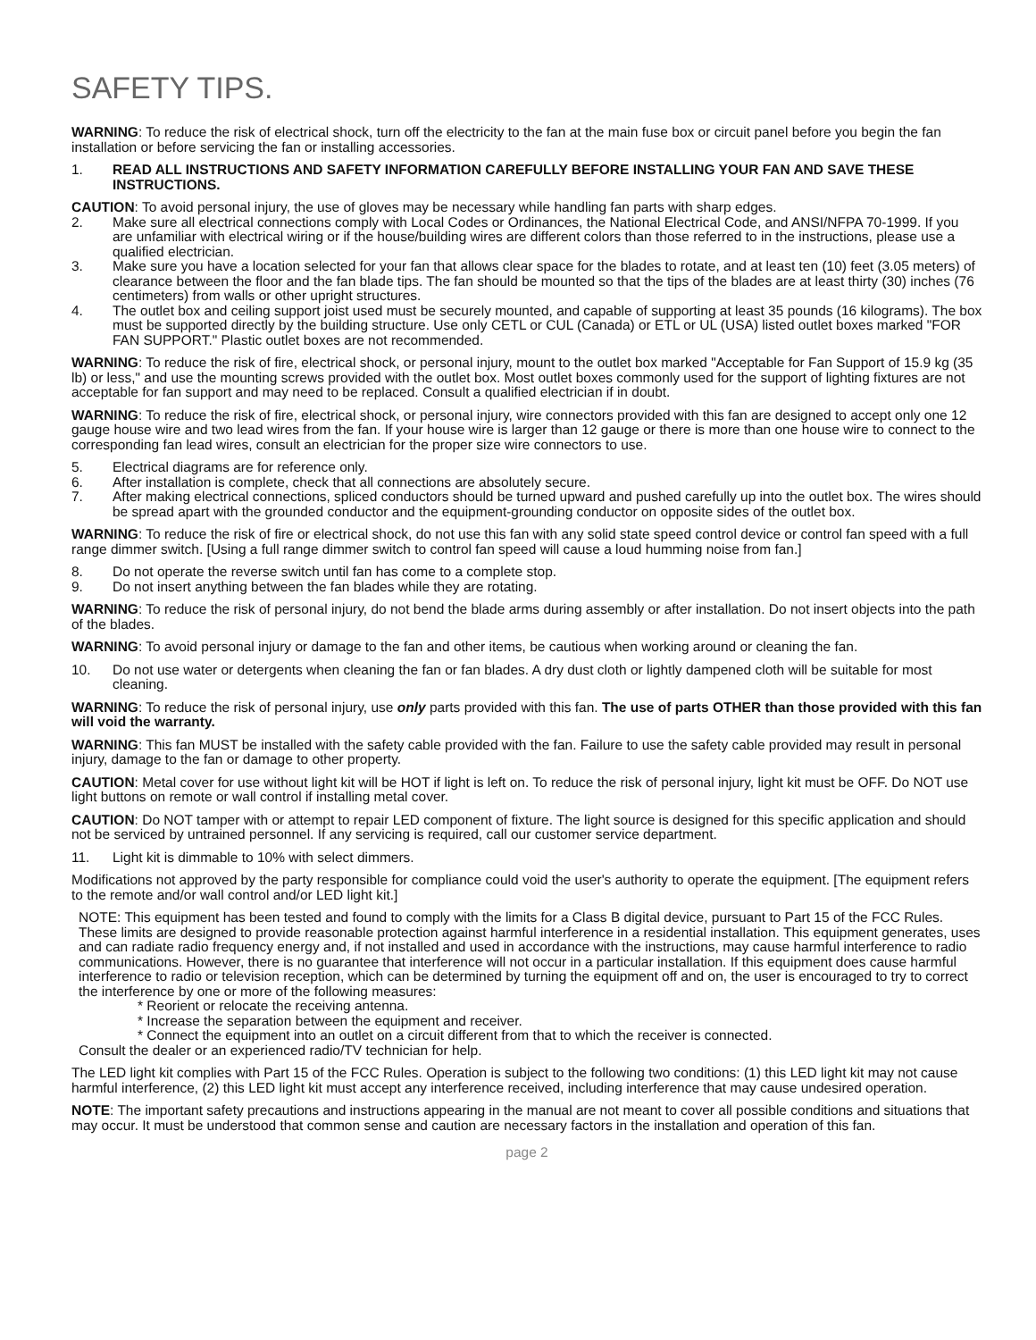SAFETY TIPS.
WARNING: To reduce the risk of electrical shock, turn off the electricity to the fan at the main fuse box or circuit panel before you begin the fan installation or before servicing the fan or installing accessories.
1. READ ALL INSTRUCTIONS AND SAFETY INFORMATION CAREFULLY BEFORE INSTALLING YOUR FAN AND SAVE THESE INSTRUCTIONS.
CAUTION: To avoid personal injury, the use of gloves may be necessary while handling fan parts with sharp edges.
2. Make sure all electrical connections comply with Local Codes or Ordinances, the National Electrical Code, and ANSI/NFPA 70-1999. If you are unfamiliar with electrical wiring or if the house/building wires are different colors than those referred to in the instructions, please use a qualified electrician.
3. Make sure you have a location selected for your fan that allows clear space for the blades to rotate, and at least ten (10) feet (3.05 meters) of clearance between the floor and the fan blade tips. The fan should be mounted so that the tips of the blades are at least thirty (30) inches (76 centimeters) from walls or other upright structures.
4. The outlet box and ceiling support joist used must be securely mounted, and capable of supporting at least 35 pounds (16 kilograms). The box must be supported directly by the building structure. Use only CETL or CUL (Canada) or ETL or UL (USA) listed outlet boxes marked "FOR FAN SUPPORT." Plastic outlet boxes are not recommended.
WARNING: To reduce the risk of fire, electrical shock, or personal injury, mount to the outlet box marked "Acceptable for Fan Support of 15.9 kg (35 lb) or less," and use the mounting screws provided with the outlet box. Most outlet boxes commonly used for the support of lighting fixtures are not acceptable for fan support and may need to be replaced. Consult a qualified electrician if in doubt.
WARNING: To reduce the risk of fire, electrical shock, or personal injury, wire connectors provided with this fan are designed to accept only one 12 gauge house wire and two lead wires from the fan. If your house wire is larger than 12 gauge or there is more than one house wire to connect to the corresponding fan lead wires, consult an electrician for the proper size wire connectors to use.
5. Electrical diagrams are for reference only.
6. After installation is complete, check that all connections are absolutely secure.
7. After making electrical connections, spliced conductors should be turned upward and pushed carefully up into the outlet box. The wires should be spread apart with the grounded conductor and the equipment-grounding conductor on opposite sides of the outlet box.
WARNING: To reduce the risk of fire or electrical shock, do not use this fan with any solid state speed control device or control fan speed with a full range dimmer switch. [Using a full range dimmer switch to control fan speed will cause a loud humming noise from fan.]
8. Do not operate the reverse switch until fan has come to a complete stop.
9. Do not insert anything between the fan blades while they are rotating.
WARNING: To reduce the risk of personal injury, do not bend the blade arms during assembly or after installation. Do not insert objects into the path of the blades.
WARNING: To avoid personal injury or damage to the fan and other items, be cautious when working around or cleaning the fan.
10. Do not use water or detergents when cleaning the fan or fan blades. A dry dust cloth or lightly dampened cloth will be suitable for most cleaning.
WARNING: To reduce the risk of personal injury, use only parts provided with this fan. The use of parts OTHER than those provided with this fan will void the warranty.
WARNING: This fan MUST be installed with the safety cable provided with the fan. Failure to use the safety cable provided may result in personal injury, damage to the fan or damage to other property.
CAUTION: Metal cover for use without light kit will be HOT if light is left on. To reduce the risk of personal injury, light kit must be OFF. Do NOT use light buttons on remote or wall control if installing metal cover.
CAUTION: Do NOT tamper with or attempt to repair LED component of fixture. The light source is designed for this specific application and should not be serviced by untrained personnel. If any servicing is required, call our customer service department.
11. Light kit is dimmable to 10% with select dimmers.
Modifications not approved by the party responsible for compliance could void the user's authority to operate the equipment. [The equipment refers to the remote and/or wall control and/or LED light kit.]
NOTE: This equipment has been tested and found to comply with the limits for a Class B digital device, pursuant to Part 15 of the FCC Rules. These limits are designed to provide reasonable protection against harmful interference in a residential installation. This equipment generates, uses and can radiate radio frequency energy and, if not installed and used in accordance with the instructions, may cause harmful interference to radio communications. However, there is no guarantee that interference will not occur in a particular installation. If this equipment does cause harmful interference to radio or television reception, which can be determined by turning the equipment off and on, the user is encouraged to try to correct the interference by one or more of the following measures:
* Reorient or relocate the receiving antenna.
* Increase the separation between the equipment and receiver.
* Connect the equipment into an outlet on a circuit different from that to which the receiver is connected.
Consult the dealer or an experienced radio/TV technician for help.
The LED light kit complies with Part 15 of the FCC Rules. Operation is subject to the following two conditions: (1) this LED light kit may not cause harmful interference, (2) this LED light kit must accept any interference received, including interference that may cause undesired operation.
NOTE: The important safety precautions and instructions appearing in the manual are not meant to cover all possible conditions and situations that may occur. It must be understood that common sense and caution are necessary factors in the installation and operation of this fan.
page 2